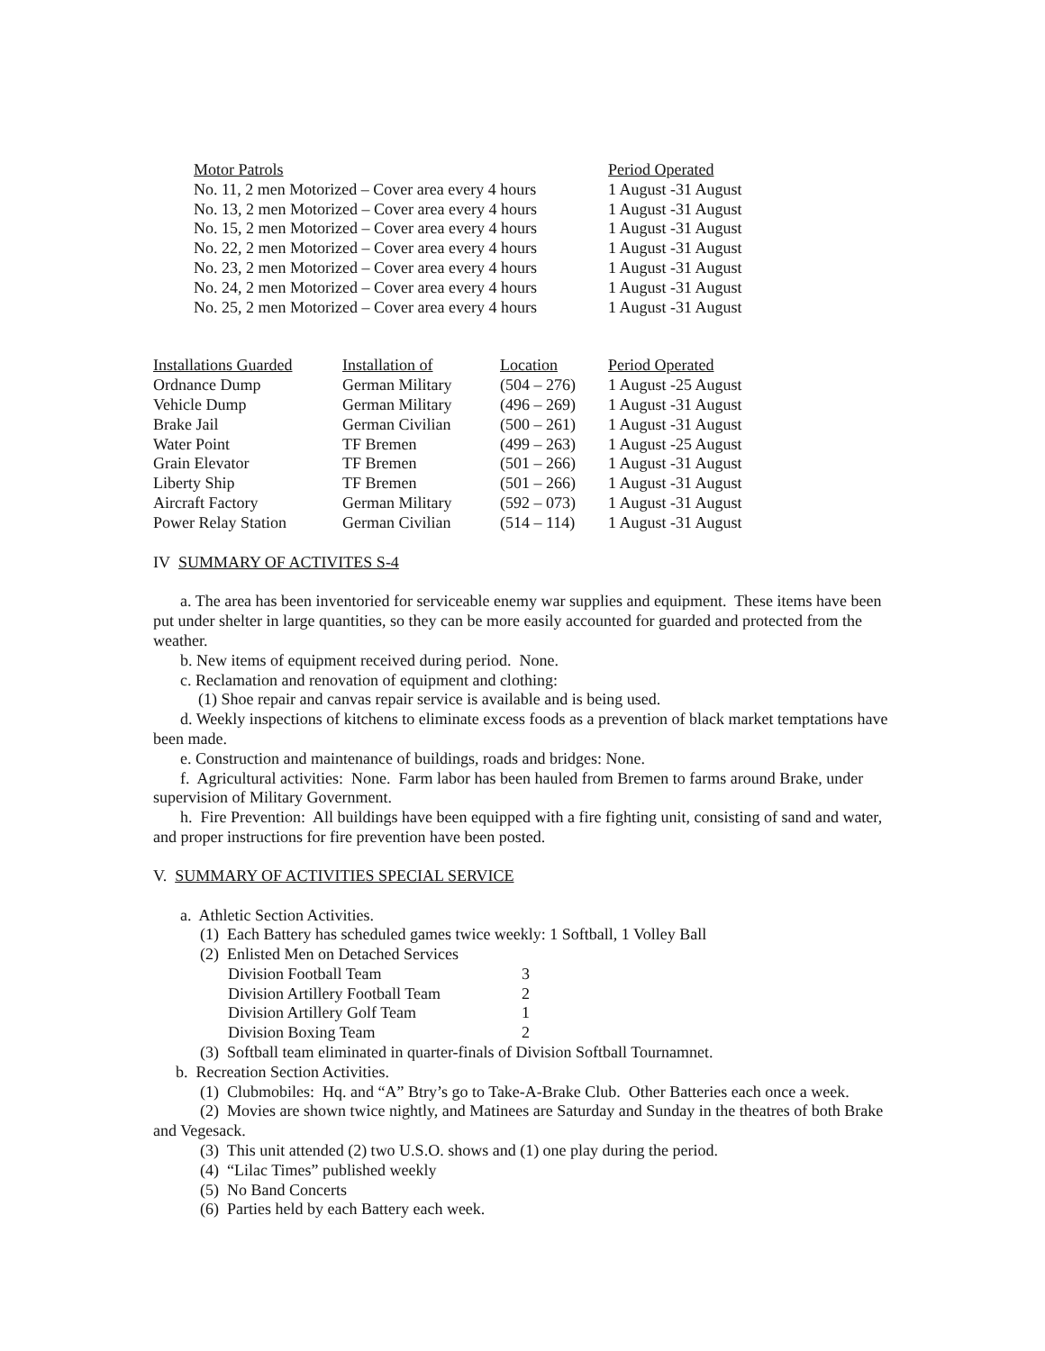| Motor Patrols | Period Operated |
| --- | --- |
| No. 11, 2 men Motorized – Cover area every 4 hours | 1 August -31 August |
| No. 13, 2 men Motorized – Cover area every 4 hours | 1 August -31 August |
| No. 15, 2 men Motorized – Cover area every 4 hours | 1 August -31 August |
| No. 22, 2 men Motorized – Cover area every 4 hours | 1 August -31 August |
| No. 23, 2 men Motorized – Cover area every 4 hours | 1 August -31 August |
| No. 24, 2 men Motorized – Cover area every 4 hours | 1 August -31 August |
| No. 25, 2 men Motorized – Cover area every 4 hours | 1 August -31 August |
| Installations Guarded | Installation of | Location | Period Operated |
| --- | --- | --- | --- |
| Ordnance Dump | German Military | (504 – 276) | 1 August -25 August |
| Vehicle Dump | German Military | (496 – 269) | 1 August -31 August |
| Brake Jail | German Civilian | (500 – 261) | 1 August -31 August |
| Water Point | TF Bremen | (499 – 263) | 1 August -25 August |
| Grain Elevator | TF Bremen | (501 – 266) | 1 August -31 August |
| Liberty Ship | TF Bremen | (501 – 266) | 1 August -31 August |
| Aircraft Factory | German Military | (592 – 073) | 1 August -31 August |
| Power Relay Station | German Civilian | (514 – 114) | 1 August -31 August |
IV SUMMARY OF ACTIVITES S-4
a. The area has been inventoried for serviceable enemy war supplies and equipment. These items have been put under shelter in large quantities, so they can be more easily accounted for guarded and protected from the weather.
b. New items of equipment received during period. None.
c. Reclamation and renovation of equipment and clothing:
(1) Shoe repair and canvas repair service is available and is being used.
d. Weekly inspections of kitchens to eliminate excess foods as a prevention of black market temptations have been made.
e. Construction and maintenance of buildings, roads and bridges: None.
f. Agricultural activities: None. Farm labor has been hauled from Bremen to farms around Brake, under supervision of Military Government.
h. Fire Prevention: All buildings have been equipped with a fire fighting unit, consisting of sand and water, and proper instructions for fire prevention have been posted.
V. SUMMARY OF ACTIVITIES SPECIAL SERVICE
a. Athletic Section Activities.
(1) Each Battery has scheduled games twice weekly: 1 Softball, 1 Volley Ball
(2) Enlisted Men on Detached Services
| Division Football Team | 3 |
| Division Artillery Football Team | 2 |
| Division Artillery Golf Team | 1 |
| Division Boxing Team | 2 |
(3) Softball team eliminated in quarter-finals of Division Softball Tournamnet.
b. Recreation Section Activities.
(1) Clubmobiles: Hq. and “A” Btry’s go to Take-A-Brake Club. Other Batteries each once a week.
(2) Movies are shown twice nightly, and Matinees are Saturday and Sunday in the theatres of both Brake and Vegesack.
(3) This unit attended (2) two U.S.O. shows and (1) one play during the period.
(4) “Lilac Times” published weekly
(5) No Band Concerts
(6) Parties held by each Battery each week.